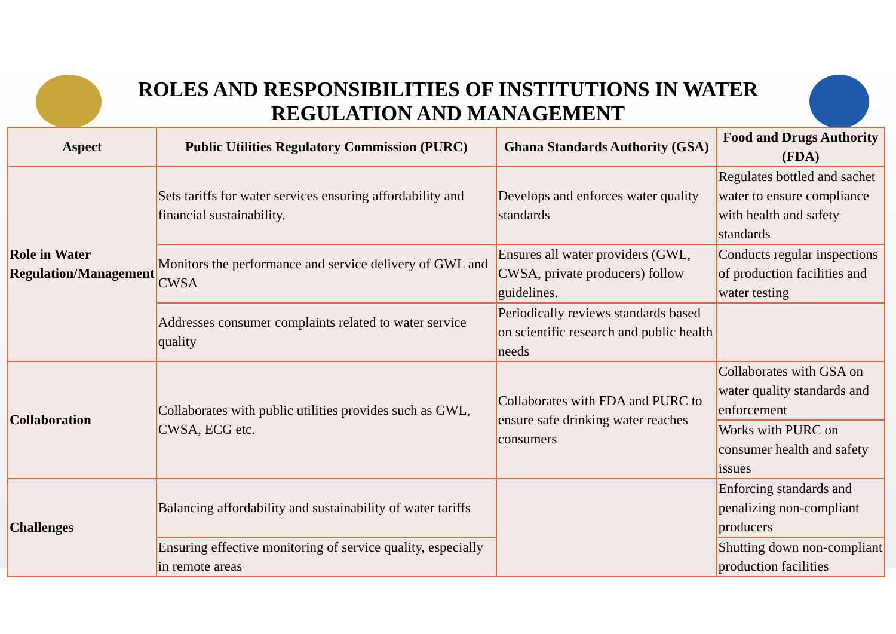ROLES AND RESPONSIBILITIES OF INSTITUTIONS IN WATER REGULATION AND MANAGEMENT
| Aspect | Public Utilities Regulatory Commission (PURC) | Ghana Standards Authority (GSA) | Food and Drugs Authority (FDA) |
| --- | --- | --- | --- |
| Role in Water Regulation/Management | Sets tariffs for water services ensuring affordability and financial sustainability. | Develops and enforces water quality standards | Regulates bottled and sachet water to ensure compliance with health and safety standards |
| | Monitors the performance and service delivery of GWL and CWSA | Ensures all water providers (GWL, CWSA, private producers) follow guidelines. | Conducts regular inspections of production facilities and water testing |
| | Addresses consumer complaints related to water service quality | Periodically reviews standards based on scientific research and public health needs | |
| Collaboration | Collaborates with public utilities provides such as GWL, CWSA, ECG etc. | Collaborates with FDA and PURC to ensure safe drinking water reaches consumers | Collaborates with GSA on water quality standards and enforcement |
| | | | Works with PURC on consumer health and safety issues |
| Challenges | Balancing affordability and sustainability of water tariffs | | Enforcing standards and penalizing non-compliant producers |
| | Ensuring effective monitoring of service quality, especially in remote areas | | Shutting down non-compliant production facilities |